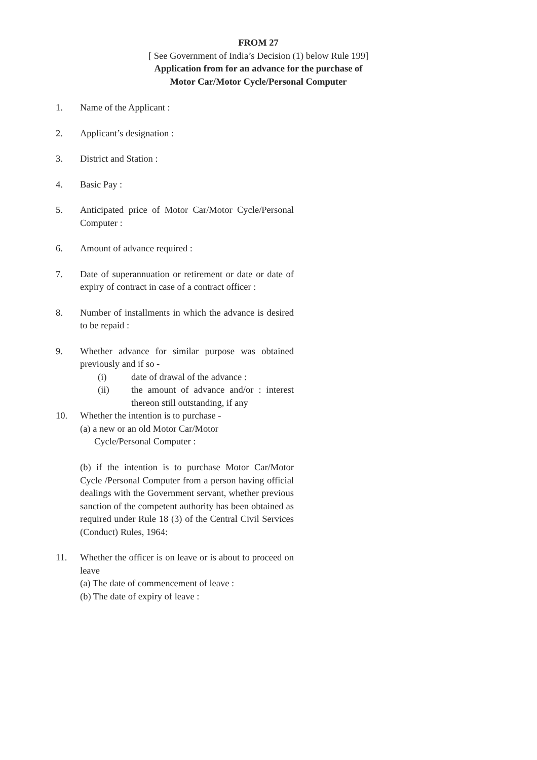FROM 27
[ See Government of India’s Decision (1) below Rule 199]
Application from for an advance for the purchase of
Motor Car/Motor Cycle/Personal Computer
1. Name of the Applicant :
2. Applicant’s designation :
3. District and Station :
4. Basic Pay :
5. Anticipated price of Motor Car/Motor Cycle/Personal Computer :
6. Amount of advance required :
7. Date of superannuation or retirement or date or date of expiry of contract in case of a contract officer :
8. Number of installments in which the advance is desired to be repaid :
9. Whether advance for similar purpose was obtained previously and if so -
(i) date of drawal of the advance :
(ii) the amount of advance and/or : interest thereon still outstanding, if any
10. Whether the intention is to purchase -
(a) a new or an old Motor Car/Motor
Cycle/Personal Computer :
(b) if the intention is to purchase Motor Car/Motor Cycle /Personal Computer from a person having official dealings with the Government servant, whether previous sanction of the competent authority has been obtained as required under Rule 18 (3) of the Central Civil Services (Conduct) Rules, 1964:
11. Whether the officer is on leave or is about to proceed on leave
(a) The date of commencement of leave :
(b) The date of expiry of leave :